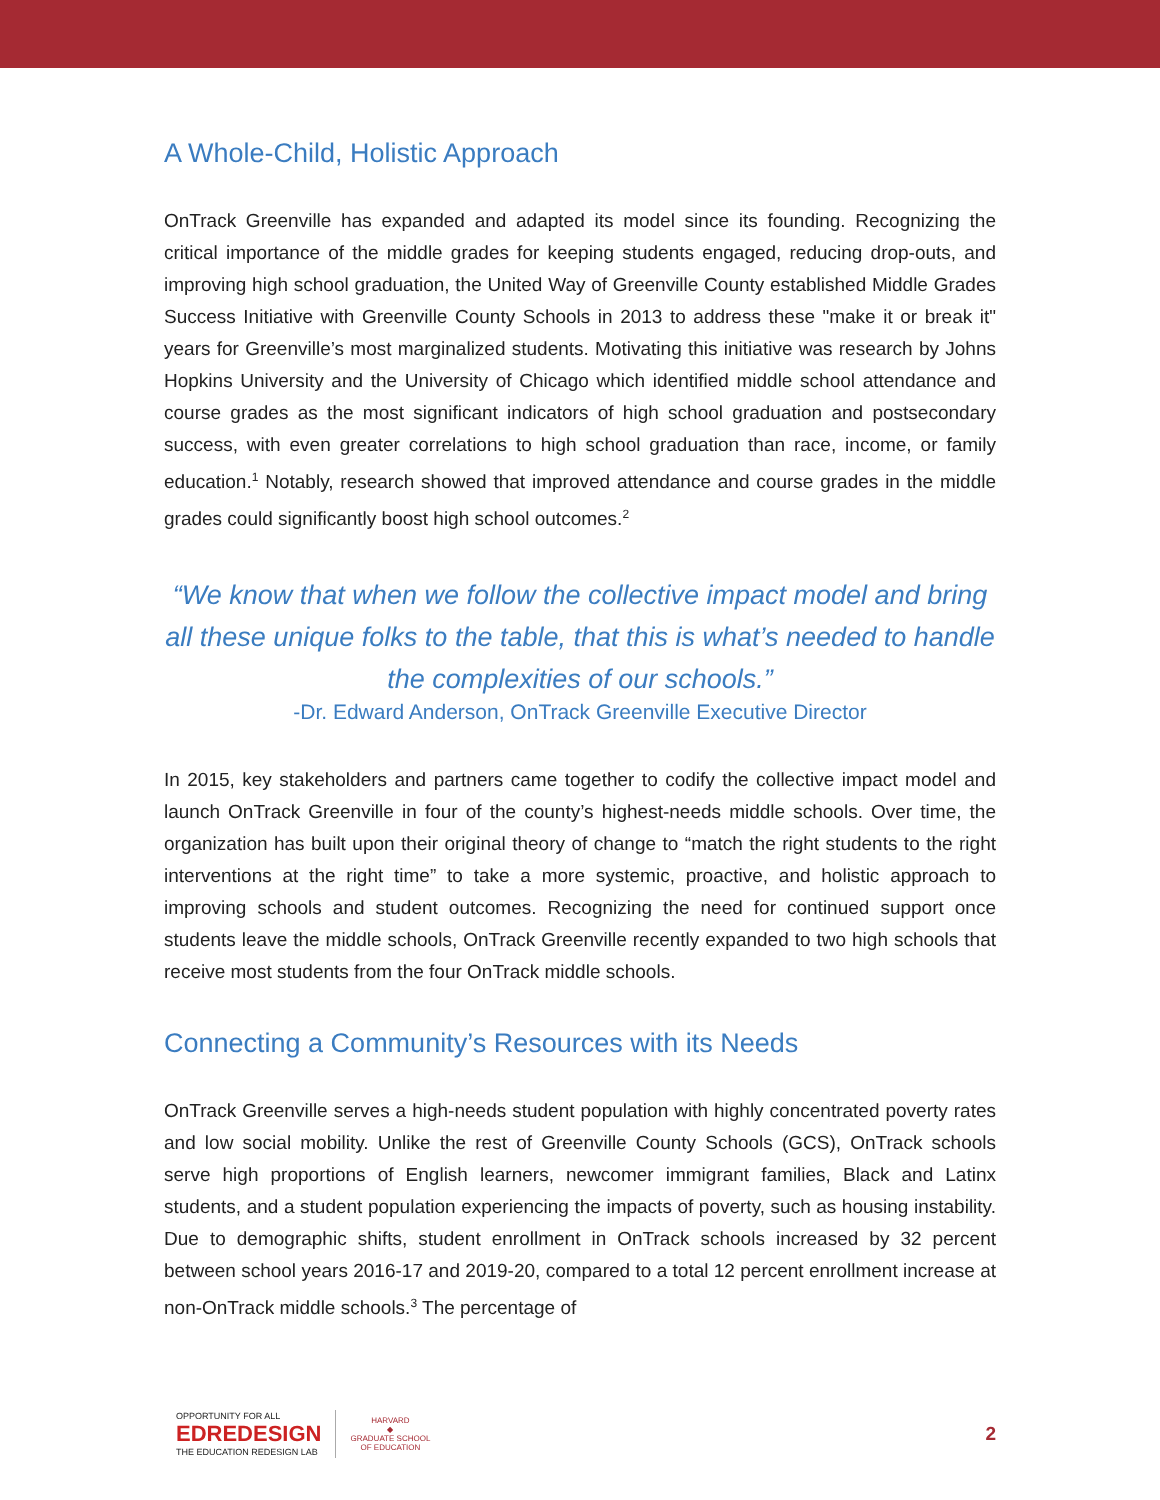A Whole-Child, Holistic Approach
OnTrack Greenville has expanded and adapted its model since its founding. Recognizing the critical importance of the middle grades for keeping students engaged, reducing drop-outs, and improving high school graduation, the United Way of Greenville County established Middle Grades Success Initiative with Greenville County Schools in 2013 to address these "make it or break it" years for Greenville’s most marginalized students. Motivating this initiative was research by Johns Hopkins University and the University of Chicago which identified middle school attendance and course grades as the most significant indicators of high school graduation and postsecondary success, with even greater correlations to high school graduation than race, income, or family education.<sup>1</sup> Notably, research showed that improved attendance and course grades in the middle grades could significantly boost high school outcomes.<sup>2</sup>
“We know that when we follow the collective impact model and bring all these unique folks to the table, that this is what’s needed to handle the complexities of our schools.”
-Dr. Edward Anderson, OnTrack Greenville Executive Director
In 2015, key stakeholders and partners came together to codify the collective impact model and launch OnTrack Greenville in four of the county’s highest-needs middle schools. Over time, the organization has built upon their original theory of change to “match the right students to the right interventions at the right time” to take a more systemic, proactive, and holistic approach to improving schools and student outcomes. Recognizing the need for continued support once students leave the middle schools, OnTrack Greenville recently expanded to two high schools that receive most students from the four OnTrack middle schools.
Connecting a Community’s Resources with its Needs
OnTrack Greenville serves a high-needs student population with highly concentrated poverty rates and low social mobility. Unlike the rest of Greenville County Schools (GCS), OnTrack schools serve high proportions of English learners, newcomer immigrant families, Black and Latinx students, and a student population experiencing the impacts of poverty, such as housing instability. Due to demographic shifts, student enrollment in OnTrack schools increased by 32 percent between school years 2016-17 and 2019-20, compared to a total 12 percent enrollment increase at non-OnTrack middle schools.<sup>3</sup> The percentage of
OPPORTUNITY FOR ALL
EDREDESIGN
THE EDUCATION REDESIGN LAB
HARVARD
◆
GRADUATE SCHOOL
OF EDUCATION
2